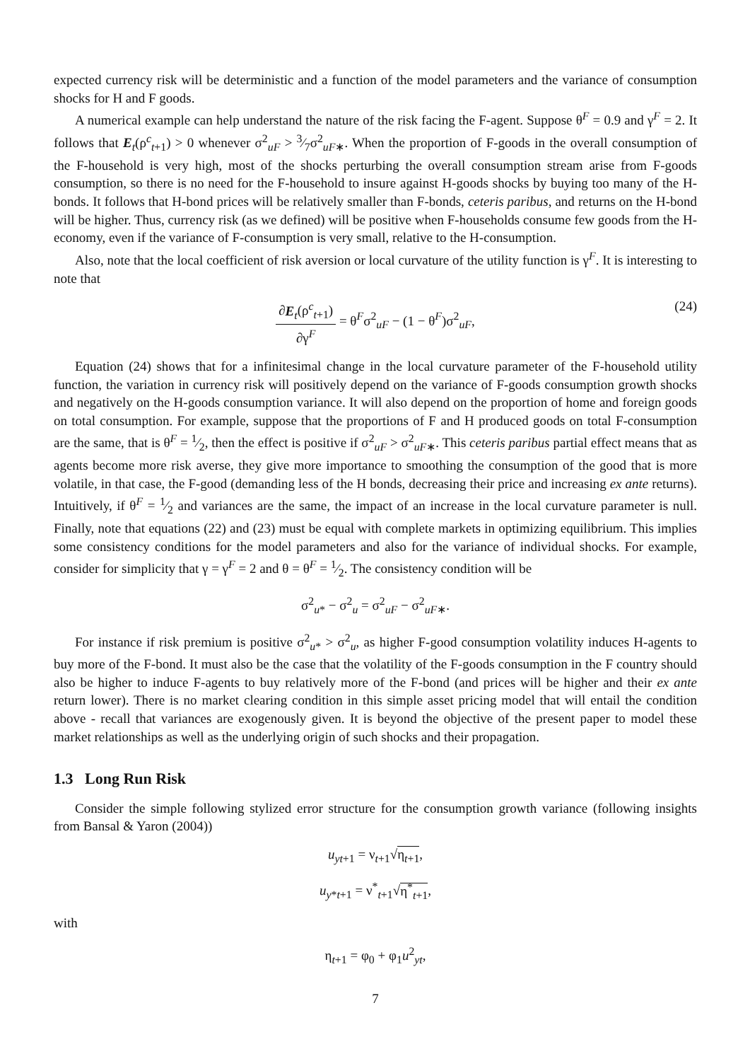expected currency risk will be deterministic and a function of the model parameters and the variance of consumption shocks for H and F goods.
A numerical example can help understand the nature of the risk facing the F-agent. Suppose θ<sup>F</sup> = 0.9 and γ<sup>F</sup> = 2. It follows that E<sub>t</sub>(ρ<sup>c</sup><sub>t+1</sub>) > 0 whenever σ<sup>2</sup><sub>uF</sub> > 3⁄7σ<sup>2</sup><sub>uF∗</sub>. When the proportion of F-goods in the overall consumption of the F-household is very high, most of the shocks perturbing the overall consumption stream arise from F-goods consumption, so there is no need for the F-household to insure against H-goods shocks by buying too many of the H-bonds. It follows that H-bond prices will be relatively smaller than F-bonds, ceteris paribus, and returns on the H-bond will be higher. Thus, currency risk (as we defined) will be positive when F-households consume few goods from the H-economy, even if the variance of F-consumption is very small, relative to the H-consumption.
Also, note that the local coefficient of risk aversion or local curvature of the utility function is γ<sup>F</sup>. It is interesting to note that
∂E<sub>t</sub>(ρ<sup>c</sup><sub>t+1</sub>) ∂γ<sup>F</sup> = θ<sup>F</sup>σ<sup>2</sup><sub>uF</sub> − (1 − θ<sup>F</sup>)σ<sup>2</sup><sub>uF</sub>,
(24)
Equation (24) shows that for a infinitesimal change in the local curvature parameter of the F-household utility function, the variation in currency risk will positively depend on the variance of F-goods consumption growth shocks and negatively on the H-goods consumption variance. It will also depend on the proportion of home and foreign goods on total consumption. For example, suppose that the proportions of F and H produced goods on total F-consumption are the same, that is θ<sup>F</sup> = 1⁄2, then the effect is positive if σ<sup>2</sup><sub>uF</sub> > σ<sup>2</sup><sub>uF∗</sub>. This ceteris paribus partial effect means that as agents become more risk averse, they give more importance to smoothing the consumption of the good that is more volatile, in that case, the F-good (demanding less of the H bonds, decreasing their price and increasing ex ante returns). Intuitively, if θ<sup>F</sup> = 1⁄2 and variances are the same, the impact of an increase in the local curvature parameter is null. Finally, note that equations (22) and (23) must be equal with complete markets in optimizing equilibrium. This implies some consistency conditions for the model parameters and also for the variance of individual shocks. For example, consider for simplicity that γ = γ<sup>F</sup> = 2 and θ = θ<sup>F</sup> = 1⁄2. The consistency condition will be
σ<sup>2</sup><sub>u*</sub> − σ<sup>2</sup><sub>u</sub> = σ<sup>2</sup><sub>uF</sub> − σ<sup>2</sup><sub>uF∗</sub>.
For instance if risk premium is positive σ<sup>2</sup><sub>u*</sub> > σ<sup>2</sup><sub>u</sub>, as higher F-good consumption volatility induces H-agents to buy more of the F-bond. It must also be the case that the volatility of the F-goods consumption in the F country should also be higher to induce F-agents to buy relatively more of the F-bond (and prices will be higher and their ex ante return lower). There is no market clearing condition in this simple asset pricing model that will entail the condition above - recall that variances are exogenously given. It is beyond the objective of the present paper to model these market relationships as well as the underlying origin of such shocks and their propagation.
1.3 Long Run Risk
Consider the simple following stylized error structure for the consumption growth variance (following insights from Bansal & Yaron (2004))
u<sub>yt+1</sub> = ν<sub>t+1</sub>√η<sub>t+1</sub>,
u<sub>y*t+1</sub> = ν<sup>*</sup><sub>t+1</sub>√η<sup>*</sup><sub>t+1</sub>,
with
η<sub>t+1</sub> = φ<sub>0</sub> + φ<sub>1</sub>u<sup>2</sup><sub>yt</sub>,
7